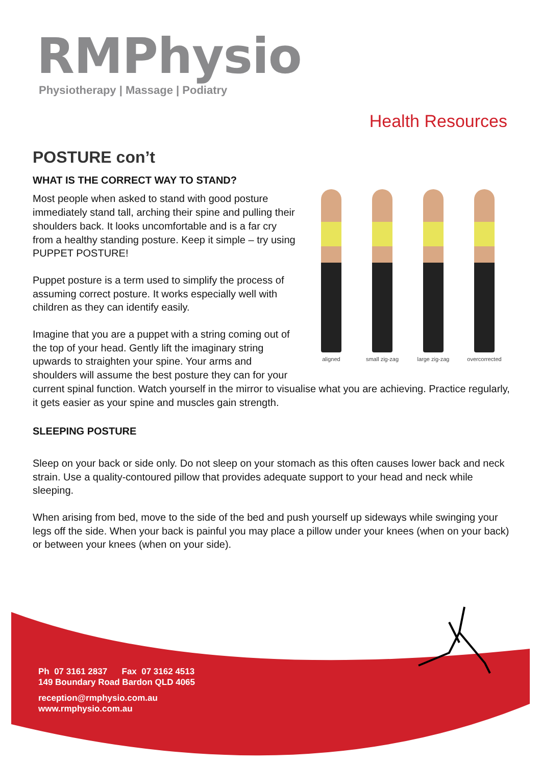RMPhysio
Physiotherapy | Massage | Podiatry
Health Resources
POSTURE con’t
aligned
small zig-zag
large zig-zag
overcorrected
WHAT IS THE CORRECT WAY TO STAND?
Most people when asked to stand with good posture immediately stand tall, arching their spine and pulling their shoulders back. It looks uncomfortable and is a far cry from a healthy standing posture. Keep it simple – try using PUPPET POSTURE!
Puppet posture is a term used to simplify the process of assuming correct posture. It works especially well with children as they can identify easily.
Imagine that you are a puppet with a string coming out of the top of your head. Gently lift the imaginary string upwards to straighten your spine. Your arms and shoulders will assume the best posture they can for your current spinal function. Watch yourself in the mirror to visualise what you are achieving. Practice regularly, it gets easier as your spine and muscles gain strength.
SLEEPING POSTURE
Sleep on your back or side only. Do not sleep on your stomach as this often causes lower back and neck strain. Use a quality-contoured pillow that provides adequate support to your head and neck while sleeping.
When arising from bed, move to the side of the bed and push yourself up sideways while swinging your legs off the side. When your back is painful you may place a pillow under your knees (when on your back) or between your knees (when on your side).
Ph 07 3161 2837 Fax 07 3162 4513
149 Boundary Road Bardon QLD 4065
reception@rmphysio.com.au
www.rmphysio.com.au